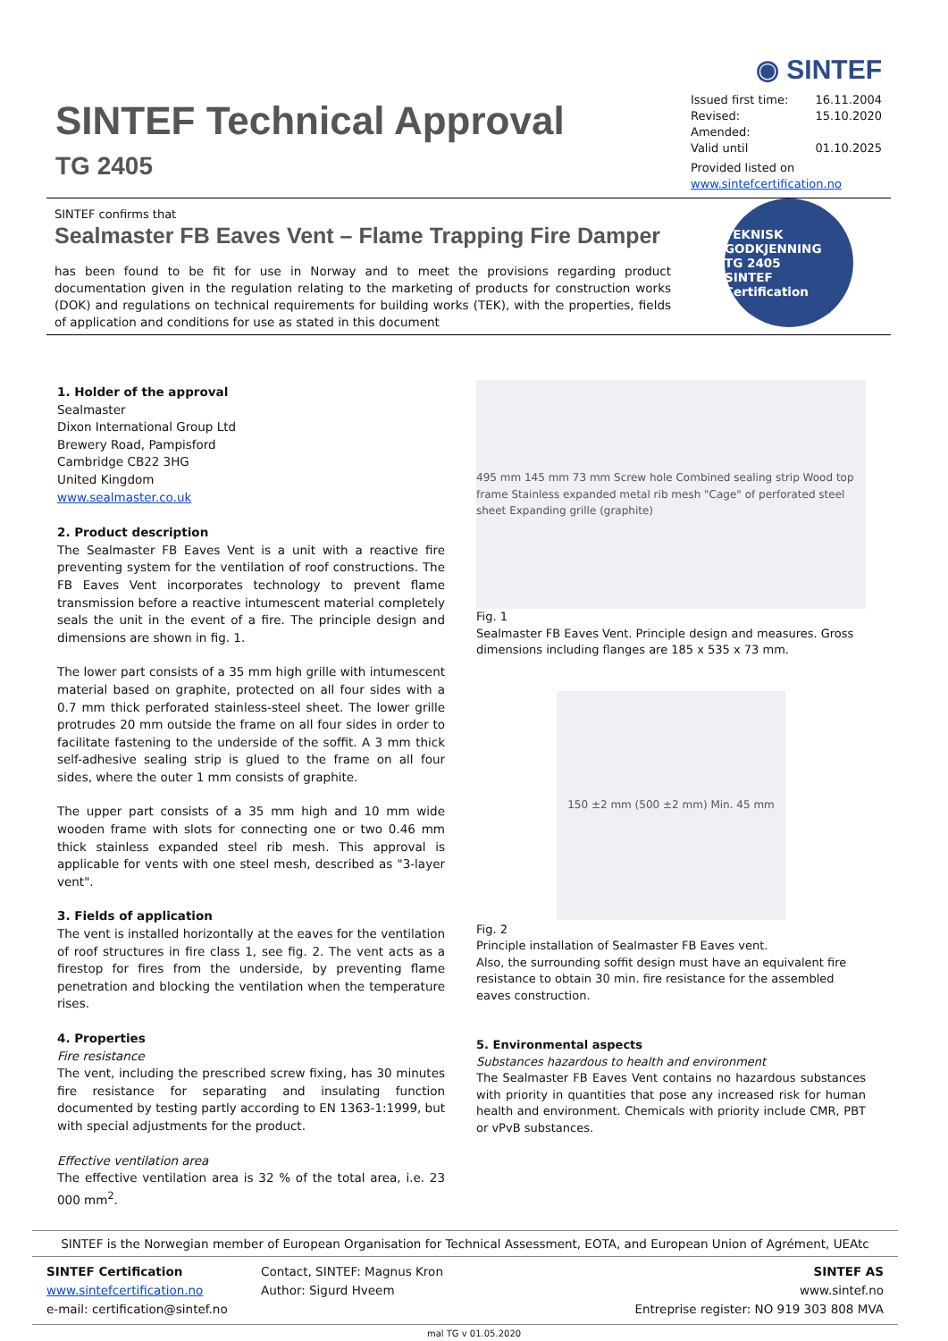SINTEF Technical Approval
TG 2405
◉ SINTEF
Issued first time: 16.11.2004
Revised: 15.10.2020
Amended:
Valid until 01.10.2025
Provided listed on
www.sintefcertification.no
SINTEF confirms that
Sealmaster FB Eaves Vent – Flame Trapping Fire Damper
has been found to be fit for use in Norway and to meet the provisions regarding product documentation given in the regulation relating to the marketing of products for construction works (DOK) and regulations on technical requirements for building works (TEK), with the properties, fields of application and conditions for use as stated in this document
TEKNISK GODKJENNING
TG 2405
SINTEF Certification
1. Holder of the approval
Sealmaster
Dixon International Group Ltd
Brewery Road, Pampisford
Cambridge CB22 3HG
United Kingdom
www.sealmaster.co.uk
2. Product description
The Sealmaster FB Eaves Vent is a unit with a reactive fire preventing system for the ventilation of roof constructions. The FB Eaves Vent incorporates technology to prevent flame transmission before a reactive intumescent material completely seals the unit in the event of a fire. The principle design and dimensions are shown in fig. 1.
The lower part consists of a 35 mm high grille with intumescent material based on graphite, protected on all four sides with a 0.7 mm thick perforated stainless-steel sheet. The lower grille protrudes 20 mm outside the frame on all four sides in order to facilitate fastening to the underside of the soffit. A 3 mm thick self-adhesive sealing strip is glued to the frame on all four sides, where the outer 1 mm consists of graphite.
The upper part consists of a 35 mm high and 10 mm wide wooden frame with slots for connecting one or two 0.46 mm thick stainless expanded steel rib mesh. This approval is applicable for vents with one steel mesh, described as "3-layer vent".
3. Fields of application
The vent is installed horizontally at the eaves for the ventilation of roof structures in fire class 1, see fig. 2. The vent acts as a firestop for fires from the underside, by preventing flame penetration and blocking the ventilation when the temperature rises.
4. Properties
Fire resistance
The vent, including the prescribed screw fixing, has 30 minutes fire resistance for separating and insulating function documented by testing partly according to EN 1363-1:1999, but with special adjustments for the product.
Effective ventilation area
The effective ventilation area is 32 % of the total area, i.e. 23 000 mm<sup>2</sup>.
495 mm 145 mm 73 mm Screw hole Combined sealing strip Wood top frame Stainless expanded metal rib mesh "Cage" of perforated steel sheet Expanding grille (graphite)
Fig. 1
Sealmaster FB Eaves Vent. Principle design and measures. Gross dimensions including flanges are 185 x 535 x 73 mm.
150 ±2 mm (500 ±2 mm) Min. 45 mm
Fig. 2
Principle installation of Sealmaster FB Eaves vent.
Also, the surrounding soffit design must have an equivalent fire resistance to obtain 30 min. fire resistance for the assembled eaves construction.
5. Environmental aspects
Substances hazardous to health and environment
The Sealmaster FB Eaves Vent contains no hazardous substances with priority in quantities that pose any increased risk for human health and environment. Chemicals with priority include CMR, PBT or vPvB substances.
SINTEF is the Norwegian member of European Organisation for Technical Assessment, EOTA, and European Union of Agrément, UEAtc
SINTEF Certification Contact, SINTEF: Magnus Kron SINTEF AS
www.sintefcertification.no Author: Sigurd Hveem www.sintef.no
e-mail: certification@sintef.no Entreprise register: NO 919 303 808 MVA
mal TG v 01.05.2020